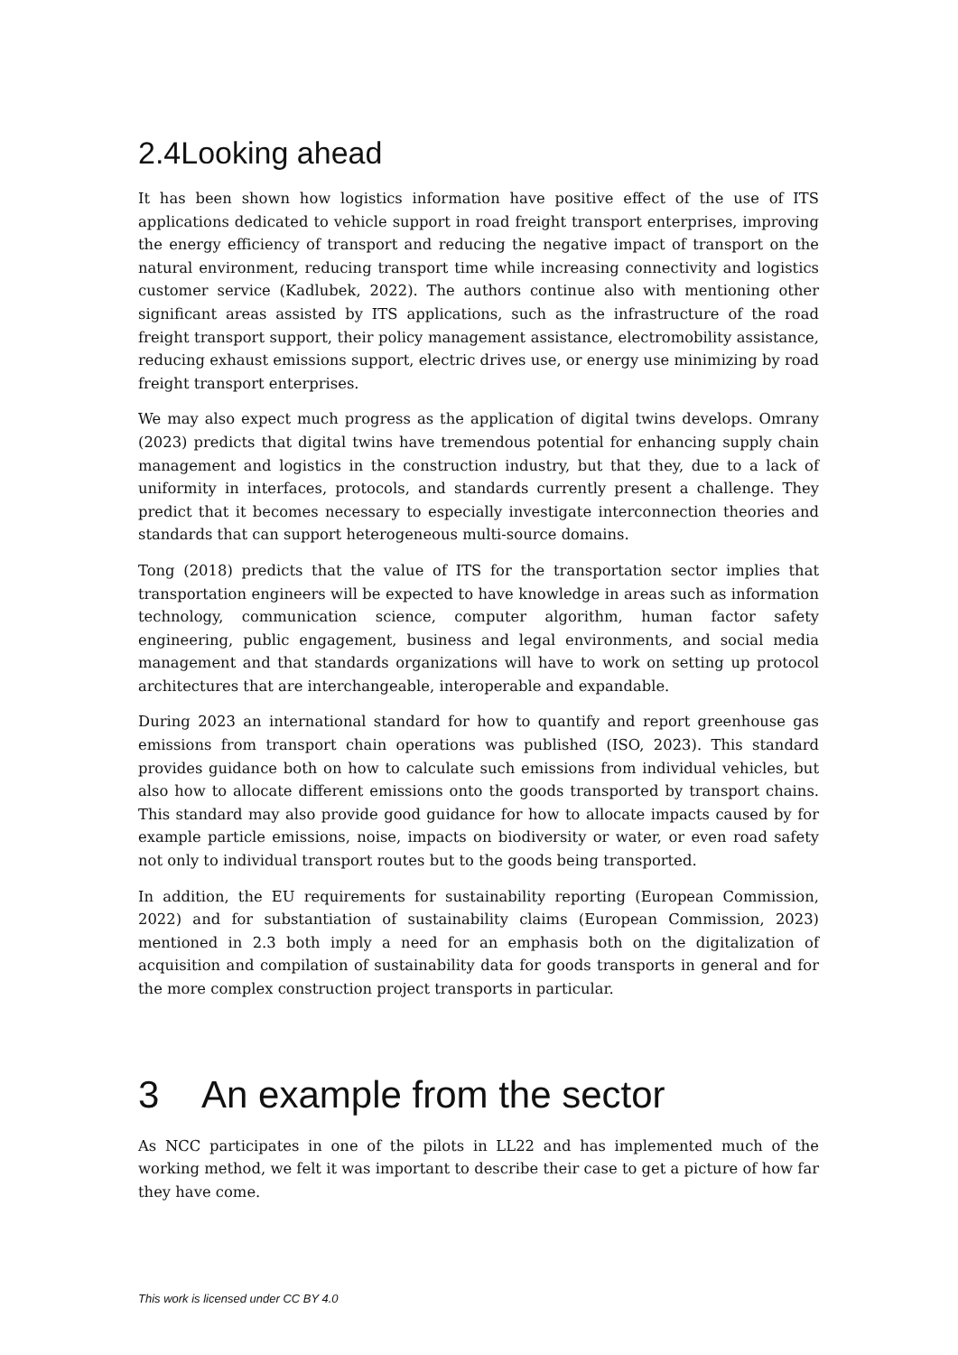2.4Looking ahead
It has been shown how logistics information have positive effect of the use of ITS applications dedicated to vehicle support in road freight transport enterprises, improving the energy efficiency of transport and reducing the negative impact of transport on the natural environment, reducing transport time while increasing connectivity and logistics customer service (Kadlubek, 2022). The authors continue also with mentioning other significant areas assisted by ITS applications, such as the infrastructure of the road freight transport support, their policy management assistance, electromobility assistance, reducing exhaust emissions support, electric drives use, or energy use minimizing by road freight transport enterprises.
We may also expect much progress as the application of digital twins develops. Omrany (2023) predicts that digital twins have tremendous potential for enhancing supply chain management and logistics in the construction industry, but that they, due to a lack of uniformity in interfaces, protocols, and standards currently present a challenge. They predict that it becomes necessary to especially investigate interconnection theories and standards that can support heterogeneous multi-source domains.
Tong (2018) predicts that the value of ITS for the transportation sector implies that transportation engineers will be expected to have knowledge in areas such as information technology, communication science, computer algorithm, human factor safety engineering, public engagement, business and legal environments, and social media management and that standards organizations will have to work on setting up protocol architectures that are interchangeable, interoperable and expandable.
During 2023 an international standard for how to quantify and report greenhouse gas emissions from transport chain operations was published (ISO, 2023). This standard provides guidance both on how to calculate such emissions from individual vehicles, but also how to allocate different emissions onto the goods transported by transport chains. This standard may also provide good guidance for how to allocate impacts caused by for example particle emissions, noise, impacts on biodiversity or water, or even road safety not only to individual transport routes but to the goods being transported.
In addition, the EU requirements for sustainability reporting (European Commission, 2022) and for substantiation of sustainability claims (European Commission, 2023) mentioned in 2.3 both imply a need for an emphasis both on the digitalization of acquisition and compilation of sustainability data for goods transports in general and for the more complex construction project transports in particular.
3 An example from the sector
As NCC participates in one of the pilots in LL22 and has implemented much of the working method, we felt it was important to describe their case to get a picture of how far they have come.
This work is licensed under CC BY 4.0